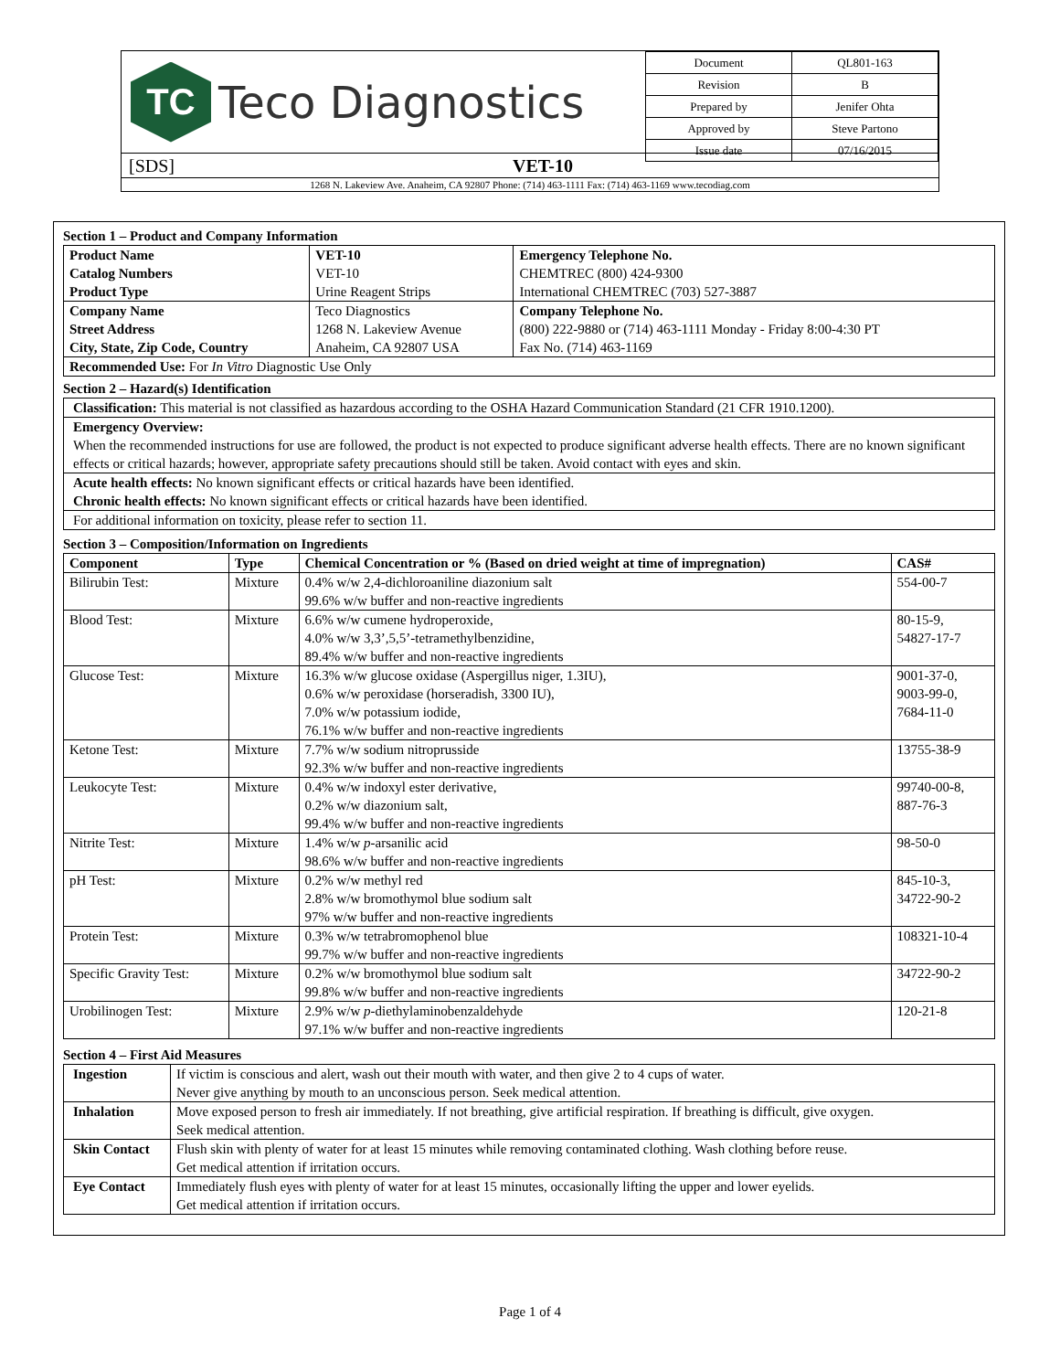TC
Teco Diagnostics
| Document | QL801-163 |
| Revision | B |
| Prepared by | Jenifer Ohta |
| Approved by | Steve Partono |
| Issue date | 07/16/2015 |
[SDS] VET-10
1268 N. Lakeview Ave. Anaheim, CA 92807 Phone: (714) 463-1111 Fax: (714) 463-1169 www.tecodiag.com
Section 1 – Product and Company Information
| Product Name Catalog Numbers Product Type | VET-10 VET-10 Urine Reagent Strips | Emergency Telephone No. CHEMTREC (800) 424-9300 International CHEMTREC (703) 527-3887 |
| Company Name Street Address City, State, Zip Code, Country | Teco Diagnostics 1268 N. Lakeview Avenue Anaheim, CA 92807 USA | Company Telephone No. (800) 222-9880 or (714) 463-1111 Monday - Friday 8:00-4:30 PT Fax No. (714) 463-1169 |
| Recommended Use: For In Vitro Diagnostic Use Only | | |
Section 2 – Hazard(s) Identification
Classification: This material is not classified as hazardous according to the OSHA Hazard Communication Standard (21 CFR 1910.1200).
Emergency Overview:
When the recommended instructions for use are followed, the product is not expected to produce significant adverse health effects. There are no known significant effects or critical hazards; however, appropriate safety precautions should still be taken. Avoid contact with eyes and skin.
Acute health effects: No known significant effects or critical hazards have been identified.
Chronic health effects: No known significant effects or critical hazards have been identified.
For additional information on toxicity, please refer to section 11.
Section 3 – Composition/Information on Ingredients
| Component | Type | Chemical Concentration or % (Based on dried weight at time of impregnation) | CAS# |
| --- | --- | --- | --- |
| Bilirubin Test: | Mixture | 0.4% w/w 2,4-dichloroaniline diazonium salt 99.6% w/w buffer and non-reactive ingredients | 554-00-7 |
| Blood Test: | Mixture | 6.6% w/w cumene hydroperoxide, 4.0% w/w 3,3’,5,5’-tetramethylbenzidine, 89.4% w/w buffer and non-reactive ingredients | 80-15-9, 54827-17-7 |
| Glucose Test: | Mixture | 16.3% w/w glucose oxidase (Aspergillus niger, 1.3IU), 0.6% w/w peroxidase (horseradish, 3300 IU), 7.0% w/w potassium iodide, 76.1% w/w buffer and non-reactive ingredients | 9001-37-0, 9003-99-0, 7684-11-0 |
| Ketone Test: | Mixture | 7.7% w/w sodium nitroprusside 92.3% w/w buffer and non-reactive ingredients | 13755-38-9 |
| Leukocyte Test: | Mixture | 0.4% w/w indoxyl ester derivative, 0.2% w/w diazonium salt, 99.4% w/w buffer and non-reactive ingredients | 99740-00-8, 887-76-3 |
| Nitrite Test: | Mixture | 1.4% w/w p -arsanilic acid 98.6% w/w buffer and non-reactive ingredients | 98-50-0 |
| pH Test: | Mixture | 0.2% w/w methyl red 2.8% w/w bromothymol blue sodium salt 97% w/w buffer and non-reactive ingredients | 845-10-3, 34722-90-2 |
| Protein Test: | Mixture | 0.3% w/w tetrabromophenol blue 99.7% w/w buffer and non-reactive ingredients | 108321-10-4 |
| Specific Gravity Test: | Mixture | 0.2% w/w bromothymol blue sodium salt 99.8% w/w buffer and non-reactive ingredients | 34722-90-2 |
| Urobilinogen Test: | Mixture | 2.9% w/w p -diethylaminobenzaldehyde 97.1% w/w buffer and non-reactive ingredients | 120-21-8 |
Section 4 – First Aid Measures
| Ingestion | If victim is conscious and alert, wash out their mouth with water, and then give 2 to 4 cups of water. Never give anything by mouth to an unconscious person. Seek medical attention. |
| Inhalation | Move exposed person to fresh air immediately. If not breathing, give artificial respiration. If breathing is difficult, give oxygen. Seek medical attention. |
| Skin Contact | Flush skin with plenty of water for at least 15 minutes while removing contaminated clothing. Wash clothing before reuse. Get medical attention if irritation occurs. |
| Eye Contact | Immediately flush eyes with plenty of water for at least 15 minutes, occasionally lifting the upper and lower eyelids. Get medical attention if irritation occurs. |
Page 1 of 4